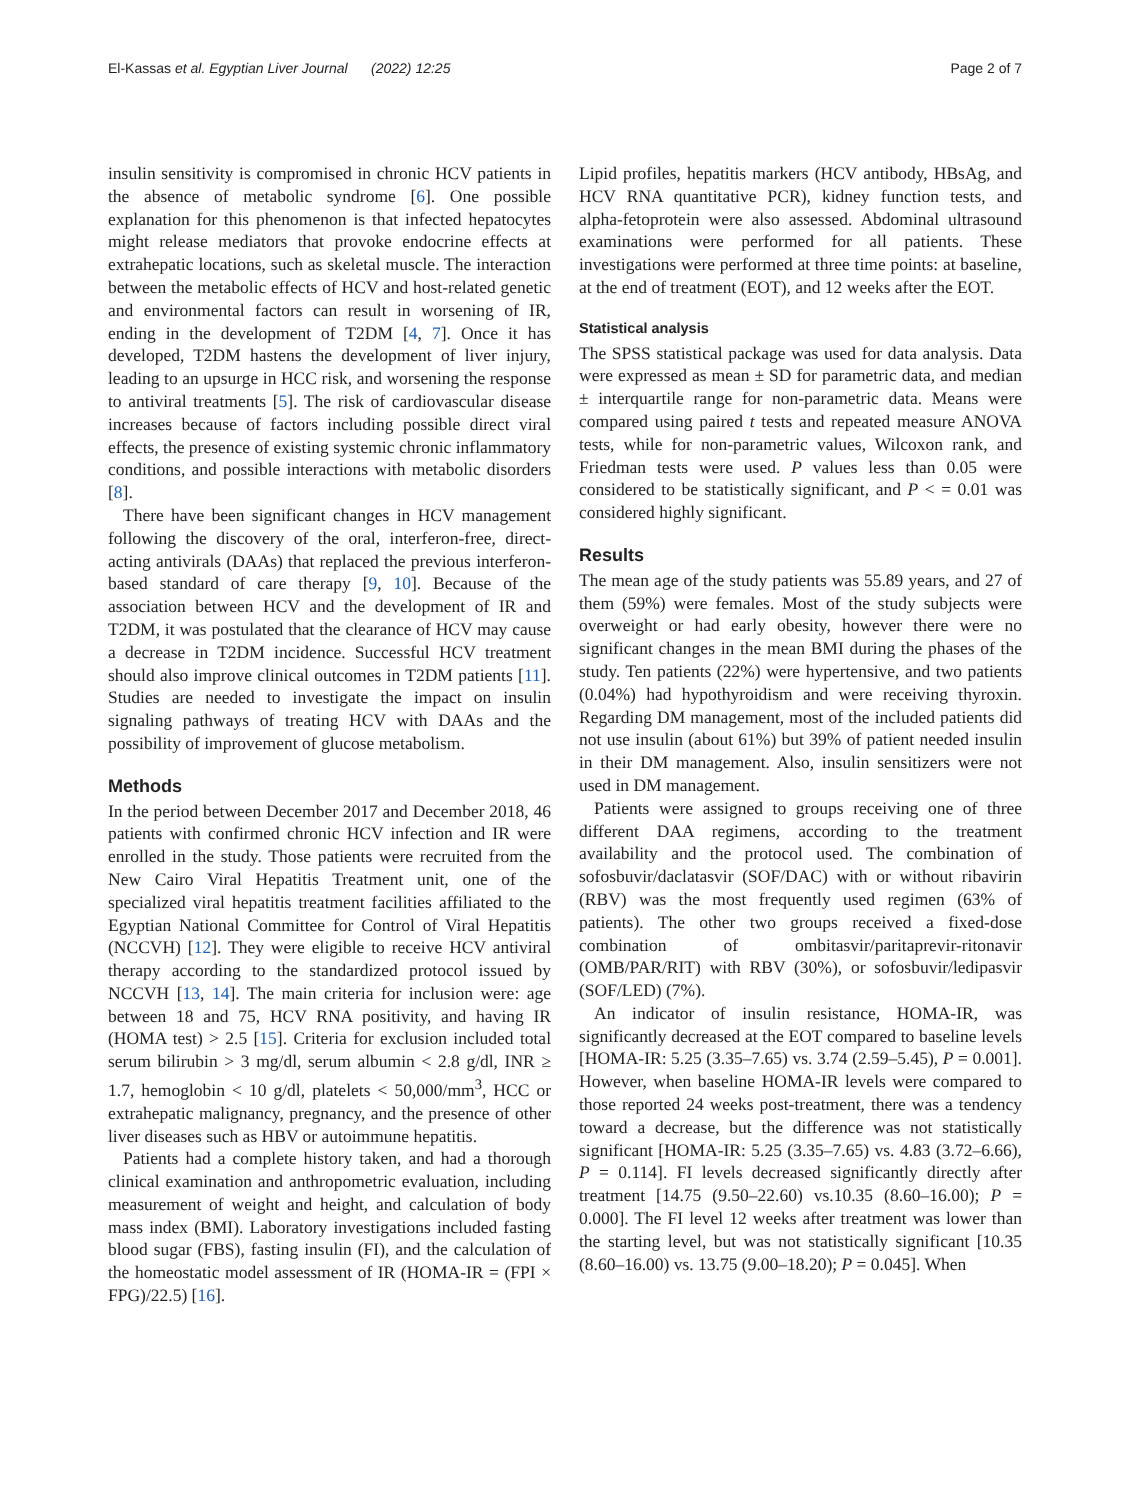El-Kassas et al. Egyptian Liver Journal (2022) 12:25
Page 2 of 7
insulin sensitivity is compromised in chronic HCV patients in the absence of metabolic syndrome [6]. One possible explanation for this phenomenon is that infected hepatocytes might release mediators that provoke endocrine effects at extrahepatic locations, such as skeletal muscle. The interaction between the metabolic effects of HCV and host-related genetic and environmental factors can result in worsening of IR, ending in the development of T2DM [4, 7]. Once it has developed, T2DM hastens the development of liver injury, leading to an upsurge in HCC risk, and worsening the response to antiviral treatments [5]. The risk of cardiovascular disease increases because of factors including possible direct viral effects, the presence of existing systemic chronic inflammatory conditions, and possible interactions with metabolic disorders [8].
There have been significant changes in HCV management following the discovery of the oral, interferon-free, direct-acting antivirals (DAAs) that replaced the previous interferon-based standard of care therapy [9, 10]. Because of the association between HCV and the development of IR and T2DM, it was postulated that the clearance of HCV may cause a decrease in T2DM incidence. Successful HCV treatment should also improve clinical outcomes in T2DM patients [11]. Studies are needed to investigate the impact on insulin signaling pathways of treating HCV with DAAs and the possibility of improvement of glucose metabolism.
Methods
In the period between December 2017 and December 2018, 46 patients with confirmed chronic HCV infection and IR were enrolled in the study. Those patients were recruited from the New Cairo Viral Hepatitis Treatment unit, one of the specialized viral hepatitis treatment facilities affiliated to the Egyptian National Committee for Control of Viral Hepatitis (NCCVH) [12]. They were eligible to receive HCV antiviral therapy according to the standardized protocol issued by NCCVH [13, 14]. The main criteria for inclusion were: age between 18 and 75, HCV RNA positivity, and having IR (HOMA test) > 2.5 [15]. Criteria for exclusion included total serum bilirubin > 3 mg/dl, serum albumin < 2.8 g/dl, INR ≥ 1.7, hemoglobin < 10 g/dl, platelets < 50,000/mm<sup>3</sup>, HCC or extrahepatic malignancy, pregnancy, and the presence of other liver diseases such as HBV or autoimmune hepatitis.
Patients had a complete history taken, and had a thorough clinical examination and anthropometric evaluation, including measurement of weight and height, and calculation of body mass index (BMI). Laboratory investigations included fasting blood sugar (FBS), fasting insulin (FI), and the calculation of the homeostatic model assessment of IR (HOMA-IR = (FPI × FPG)/22.5) [16].
Lipid profiles, hepatitis markers (HCV antibody, HBsAg, and HCV RNA quantitative PCR), kidney function tests, and alpha-fetoprotein were also assessed. Abdominal ultrasound examinations were performed for all patients. These investigations were performed at three time points: at baseline, at the end of treatment (EOT), and 12 weeks after the EOT.
Statistical analysis
The SPSS statistical package was used for data analysis. Data were expressed as mean ± SD for parametric data, and median ± interquartile range for non-parametric data. Means were compared using paired t tests and repeated measure ANOVA tests, while for non-parametric values, Wilcoxon rank, and Friedman tests were used. P values less than 0.05 were considered to be statistically significant, and P < = 0.01 was considered highly significant.
Results
The mean age of the study patients was 55.89 years, and 27 of them (59%) were females. Most of the study subjects were overweight or had early obesity, however there were no significant changes in the mean BMI during the phases of the study. Ten patients (22%) were hypertensive, and two patients (0.04%) had hypothyroidism and were receiving thyroxin. Regarding DM management, most of the included patients did not use insulin (about 61%) but 39% of patient needed insulin in their DM management. Also, insulin sensitizers were not used in DM management.
Patients were assigned to groups receiving one of three different DAA regimens, according to the treatment availability and the protocol used. The combination of sofosbuvir/daclatasvir (SOF/DAC) with or without ribavirin (RBV) was the most frequently used regimen (63% of patients). The other two groups received a fixed-dose combination of ombitasvir/paritaprevir-ritonavir (OMB/PAR/RIT) with RBV (30%), or sofosbuvir/ledipasvir (SOF/LED) (7%).
An indicator of insulin resistance, HOMA-IR, was significantly decreased at the EOT compared to baseline levels [HOMA-IR: 5.25 (3.35–7.65) vs. 3.74 (2.59–5.45), P = 0.001]. However, when baseline HOMA-IR levels were compared to those reported 24 weeks post-treatment, there was a tendency toward a decrease, but the difference was not statistically significant [HOMA-IR: 5.25 (3.35–7.65) vs. 4.83 (3.72–6.66), P = 0.114]. FI levels decreased significantly directly after treatment [14.75 (9.50–22.60) vs.10.35 (8.60–16.00); P = 0.000]. The FI level 12 weeks after treatment was lower than the starting level, but was not statistically significant [10.35 (8.60–16.00) vs. 13.75 (9.00–18.20); P = 0.045]. When